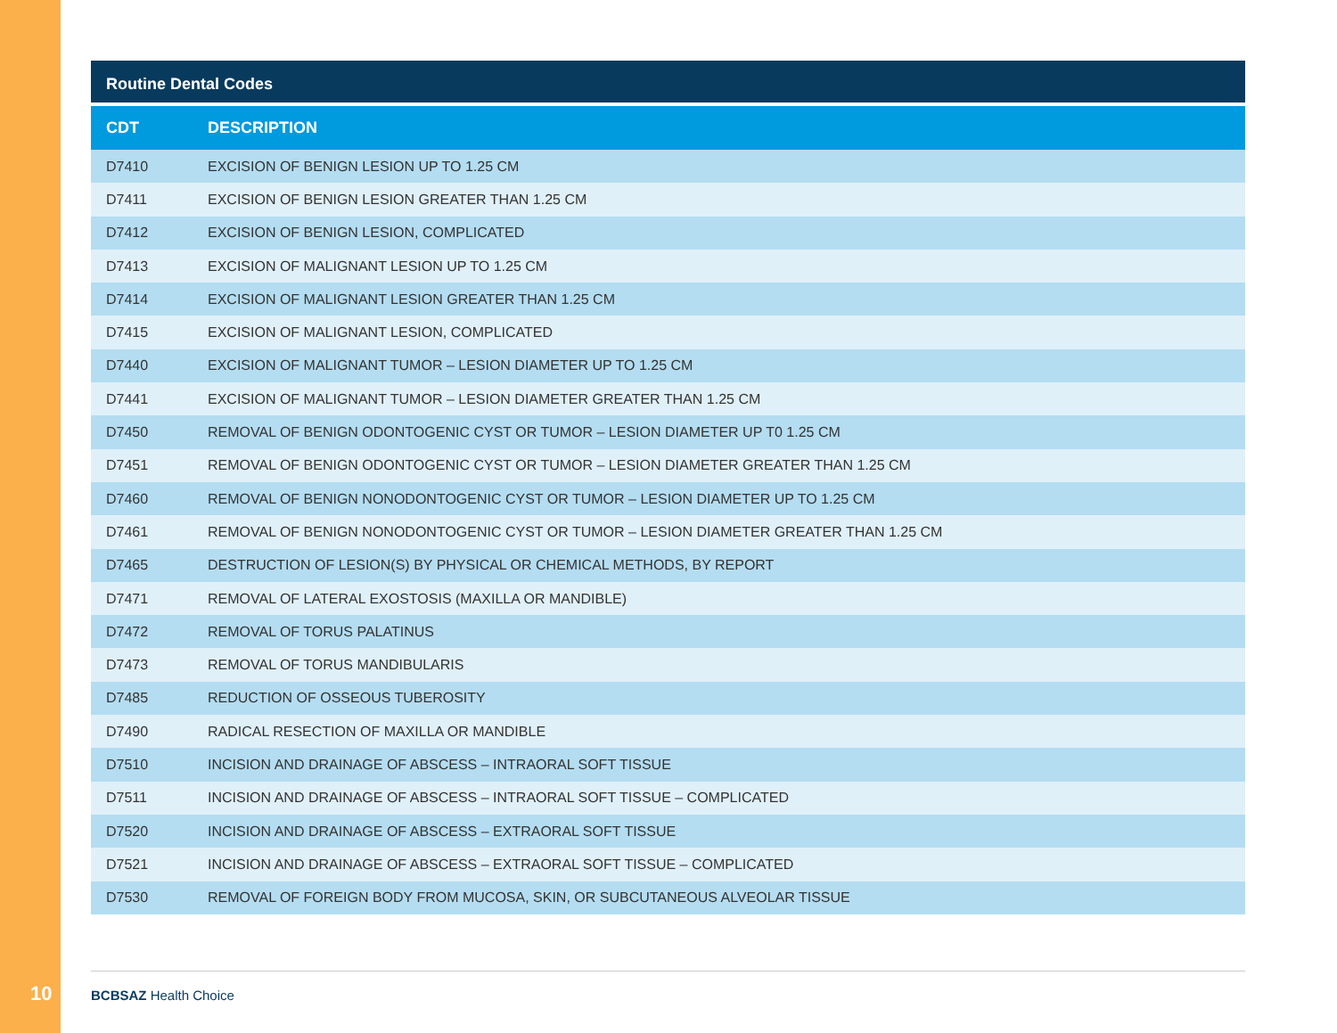Routine Dental Codes
| CDT | DESCRIPTION |
| --- | --- |
| D7410 | EXCISION OF BENIGN LESION UP TO 1.25 CM |
| D7411 | EXCISION OF BENIGN LESION GREATER THAN 1.25 CM |
| D7412 | EXCISION OF BENIGN LESION, COMPLICATED |
| D7413 | EXCISION OF MALIGNANT LESION UP TO 1.25 CM |
| D7414 | EXCISION OF MALIGNANT LESION GREATER THAN 1.25 CM |
| D7415 | EXCISION OF MALIGNANT LESION, COMPLICATED |
| D7440 | EXCISION OF MALIGNANT TUMOR – LESION DIAMETER UP TO 1.25 CM |
| D7441 | EXCISION OF MALIGNANT TUMOR – LESION DIAMETER GREATER THAN 1.25 CM |
| D7450 | REMOVAL OF BENIGN ODONTOGENIC CYST OR TUMOR – LESION DIAMETER UP T0 1.25 CM |
| D7451 | REMOVAL OF BENIGN ODONTOGENIC CYST OR TUMOR – LESION DIAMETER GREATER THAN 1.25 CM |
| D7460 | REMOVAL OF BENIGN NONODONTOGENIC CYST OR TUMOR – LESION DIAMETER UP TO 1.25 CM |
| D7461 | REMOVAL OF BENIGN NONODONTOGENIC CYST OR TUMOR – LESION DIAMETER GREATER THAN 1.25 CM |
| D7465 | DESTRUCTION OF LESION(S) BY PHYSICAL OR CHEMICAL METHODS, BY REPORT |
| D7471 | REMOVAL OF LATERAL EXOSTOSIS (MAXILLA OR MANDIBLE) |
| D7472 | REMOVAL OF TORUS PALATINUS |
| D7473 | REMOVAL OF TORUS MANDIBULARIS |
| D7485 | REDUCTION OF OSSEOUS TUBEROSITY |
| D7490 | RADICAL RESECTION OF MAXILLA OR MANDIBLE |
| D7510 | INCISION AND DRAINAGE OF ABSCESS – INTRAORAL SOFT TISSUE |
| D7511 | INCISION AND DRAINAGE OF ABSCESS – INTRAORAL SOFT TISSUE – COMPLICATED |
| D7520 | INCISION AND DRAINAGE OF ABSCESS – EXTRAORAL SOFT TISSUE |
| D7521 | INCISION AND DRAINAGE OF ABSCESS – EXTRAORAL SOFT TISSUE – COMPLICATED |
| D7530 | REMOVAL OF FOREIGN BODY FROM MUCOSA, SKIN, OR SUBCUTANEOUS ALVEOLAR TISSUE |
10
BCBSAZ Health Choice